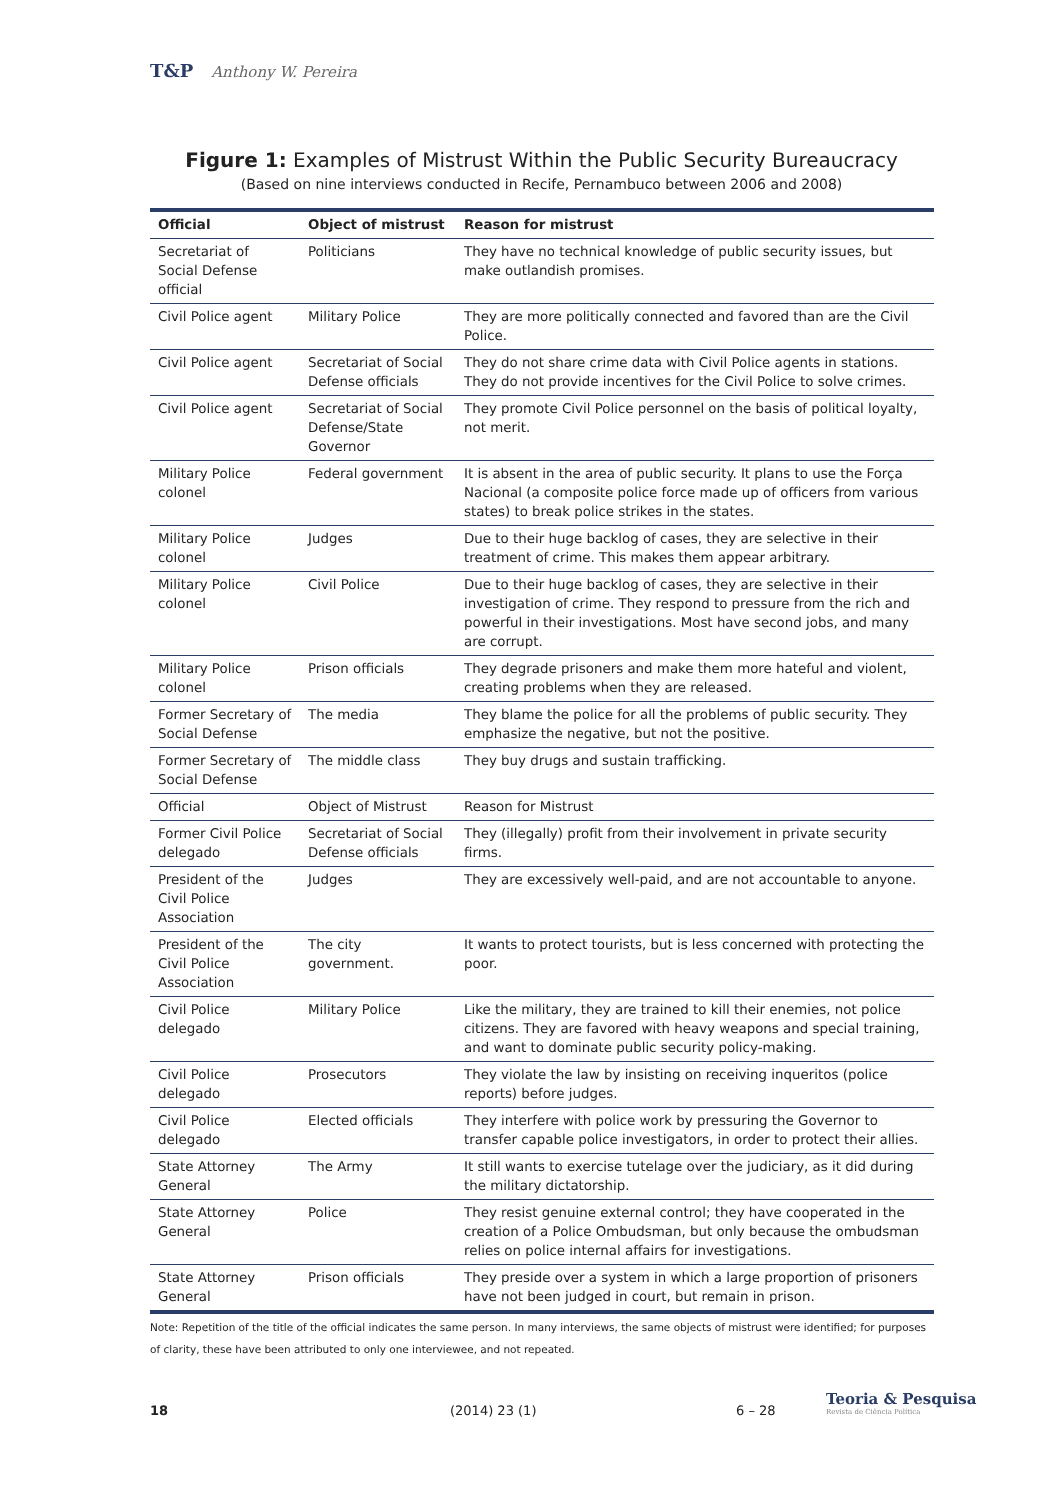T&P Anthony W. Pereira
Figure 1: Examples of Mistrust Within the Public Security Bureaucracy
(Based on nine interviews conducted in Recife, Pernambuco between 2006 and 2008)
| Official | Object of mistrust | Reason for mistrust |
| --- | --- | --- |
| Secretariat of Social Defense official | Politicians | They have no technical knowledge of public security issues, but make outlandish promises. |
| Civil Police agent | Military Police | They are more politically connected and favored than are the Civil Police. |
| Civil Police agent | Secretariat of Social Defense officials | They do not share crime data with Civil Police agents in stations. They do not provide incentives for the Civil Police to solve crimes. |
| Civil Police agent | Secretariat of Social Defense/State Governor | They promote Civil Police personnel on the basis of political loyalty, not merit. |
| Military Police colonel | Federal government | It is absent in the area of public security. It plans to use the Força Nacional (a composite police force made up of officers from various states) to break police strikes in the states. |
| Military Police colonel | Judges | Due to their huge backlog of cases, they are selective in their treatment of crime. This makes them appear arbitrary. |
| Military Police colonel | Civil Police | Due to their huge backlog of cases, they are selective in their investigation of crime. They respond to pressure from the rich and powerful in their investigations. Most have second jobs, and many are corrupt. |
| Military Police colonel | Prison officials | They degrade prisoners and make them more hateful and violent, creating problems when they are released. |
| Former Secretary of Social Defense | The media | They blame the police for all the problems of public security. They emphasize the negative, but not the positive. |
| Former Secretary of Social Defense | The middle class | They buy drugs and sustain trafficking. |
| Official | Object of Mistrust | Reason for Mistrust |
| Former Civil Police delegado | Secretariat of Social Defense officials | They (illegally) profit from their involvement in private security firms. |
| President of the Civil Police Association | Judges | They are excessively well-paid, and are not accountable to anyone. |
| President of the Civil Police Association | The city government. | It wants to protect tourists, but is less concerned with protecting the poor. |
| Civil Police delegado | Military Police | Like the military, they are trained to kill their enemies, not police citizens. They are favored with heavy weapons and special training, and want to dominate public security policy-making. |
| Civil Police delegado | Prosecutors | They violate the law by insisting on receiving inqueritos (police reports) before judges. |
| Civil Police delegado | Elected officials | They interfere with police work by pressuring the Governor to transfer capable police investigators, in order to protect their allies. |
| State Attorney General | The Army | It still wants to exercise tutelage over the judiciary, as it did during the military dictatorship. |
| State Attorney General | Police | They resist genuine external control; they have cooperated in the creation of a Police Ombudsman, but only because the ombudsman relies on police internal affairs for investigations. |
| State Attorney General | Prison officials | They preside over a system in which a large proportion of prisoners have not been judged in court, but remain in prison. |
Note: Repetition of the title of the official indicates the same person. In many interviews, the same objects of mistrust were identified; for purposes of clarity, these have been attributed to only one interviewee, and not repeated.
18 (2014) 23 (1) 6 – 28
Teoria & Pesquisa
Revista de Ciência Política